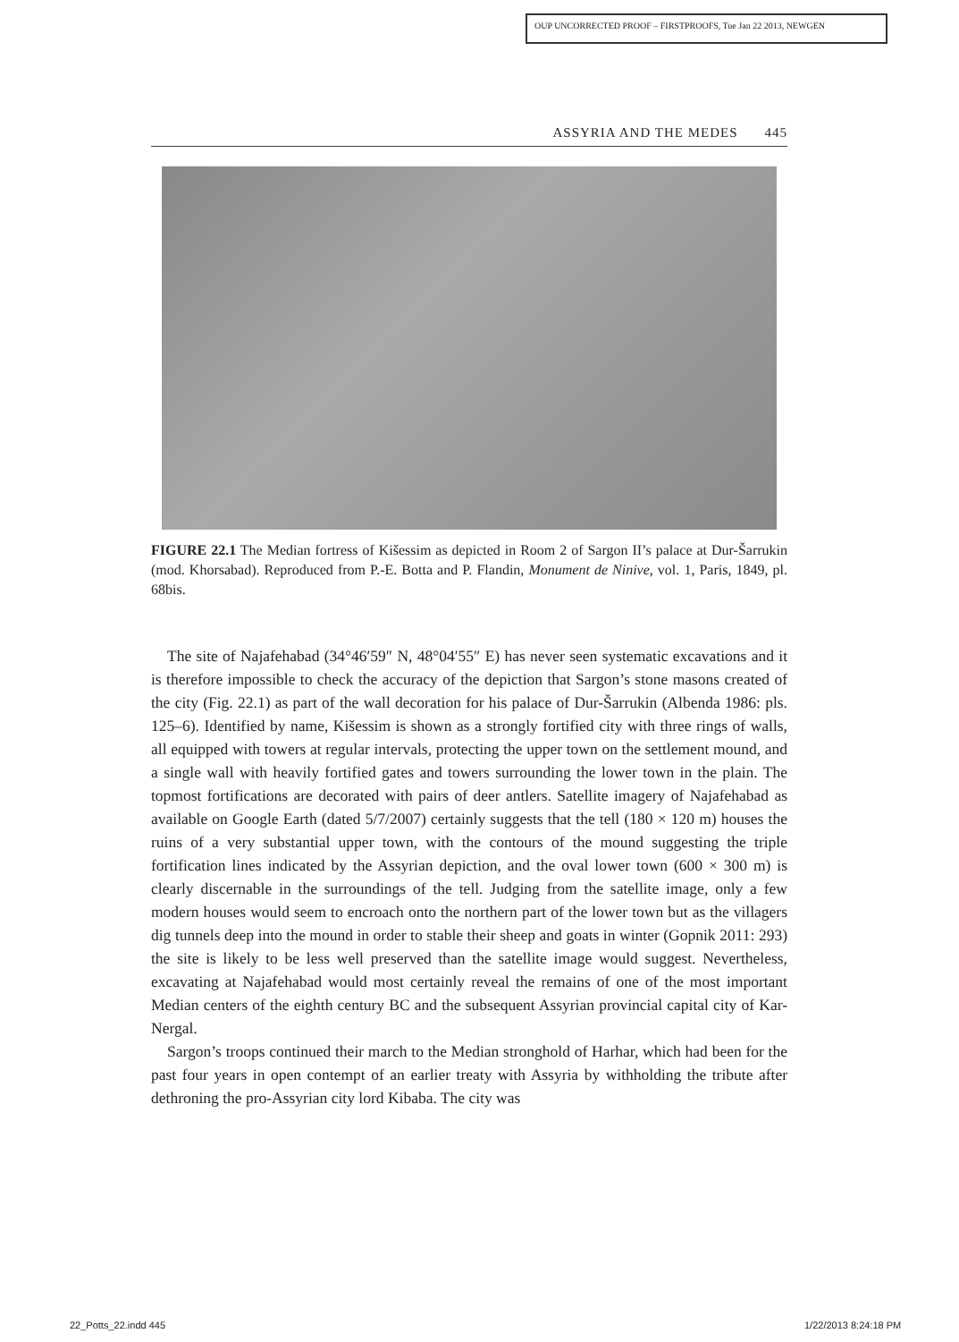OUP UNCORRECTED PROOF – FIRSTPROOFS, Tue Jan 22 2013, NEWGEN
ASSYRIA AND THE MEDES 445
FIGURE 22.1 The Median fortress of Kišessim as depicted in Room 2 of Sargon II’s palace at Dur-Šarrukin (mod. Khorsabad). Reproduced from P.-E. Botta and P. Flandin, Monument de Ninive, vol. 1, Paris, 1849, pl. 68bis.
The site of Najafehabad (34°46′59″ N, 48°04′55″ E) has never seen systematic excavations and it is therefore impossible to check the accuracy of the depiction that Sargon’s stone masons created of the city (Fig. 22.1) as part of the wall decoration for his palace of Dur-Šarrukin (Albenda 1986: pls. 125–6). Identified by name, Kišessim is shown as a strongly fortified city with three rings of walls, all equipped with towers at regular intervals, protecting the upper town on the settlement mound, and a single wall with heavily fortified gates and towers surrounding the lower town in the plain. The topmost fortifications are decorated with pairs of deer antlers. Satellite imagery of Najafehabad as available on Google Earth (dated 5/7/2007) certainly suggests that the tell (180 × 120 m) houses the ruins of a very substantial upper town, with the contours of the mound suggesting the triple fortification lines indicated by the Assyrian depiction, and the oval lower town (600 × 300 m) is clearly discernable in the surroundings of the tell. Judging from the satellite image, only a few modern houses would seem to encroach onto the northern part of the lower town but as the villagers dig tunnels deep into the mound in order to stable their sheep and goats in winter (Gopnik 2011: 293) the site is likely to be less well preserved than the satellite image would suggest. Nevertheless, excavating at Najafehabad would most certainly reveal the remains of one of the most important Median centers of the eighth century BC and the subsequent Assyrian provincial capital city of Kar-Nergal.
Sargon’s troops continued their march to the Median stronghold of Harhar, which had been for the past four years in open contempt of an earlier treaty with Assyria by withholding the tribute after dethroning the pro-Assyrian city lord Kibaba. The city was
22_Potts_22.indd 445 1/22/2013 8:24:18 PM